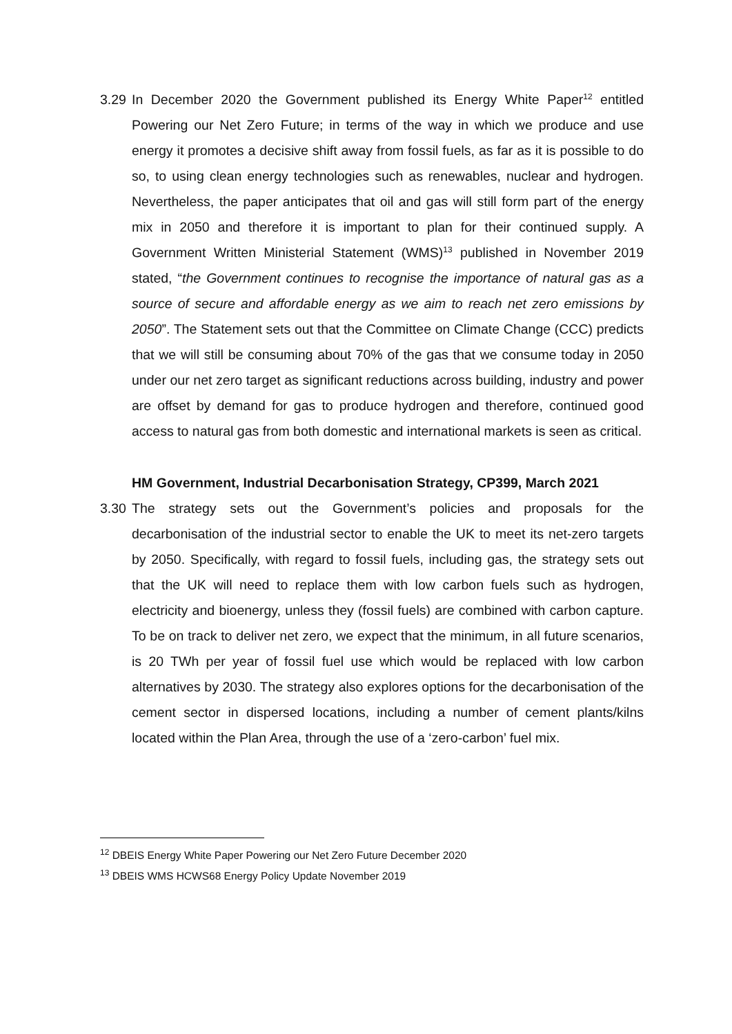3.29
In December 2020 the Government published its Energy White Paper<sup>12</sup> entitled Powering our Net Zero Future; in terms of the way in which we produce and use energy it promotes a decisive shift away from fossil fuels, as far as it is possible to do so, to using clean energy technologies such as renewables, nuclear and hydrogen. Nevertheless, the paper anticipates that oil and gas will still form part of the energy mix in 2050 and therefore it is important to plan for their continued supply. A Government Written Ministerial Statement (WMS)<sup>13</sup> published in November 2019 stated, “the Government continues to recognise the importance of natural gas as a source of secure and affordable energy as we aim to reach net zero emissions by 2050”. The Statement sets out that the Committee on Climate Change (CCC) predicts that we will still be consuming about 70% of the gas that we consume today in 2050 under our net zero target as significant reductions across building, industry and power are offset by demand for gas to produce hydrogen and therefore, continued good access to natural gas from both domestic and international markets is seen as critical.
HM Government, Industrial Decarbonisation Strategy, CP399, March 2021
3.30
The strategy sets out the Government’s policies and proposals for the decarbonisation of the industrial sector to enable the UK to meet its net-zero targets by 2050. Specifically, with regard to fossil fuels, including gas, the strategy sets out that the UK will need to replace them with low carbon fuels such as hydrogen, electricity and bioenergy, unless they (fossil fuels) are combined with carbon capture. To be on track to deliver net zero, we expect that the minimum, in all future scenarios, is 20 TWh per year of fossil fuel use which would be replaced with low carbon alternatives by 2030. The strategy also explores options for the decarbonisation of the cement sector in dispersed locations, including a number of cement plants/kilns located within the Plan Area, through the use of a ‘zero-carbon’ fuel mix.
<sup>12</sup> DBEIS Energy White Paper Powering our Net Zero Future December 2020
<sup>13</sup> DBEIS WMS HCWS68 Energy Policy Update November 2019